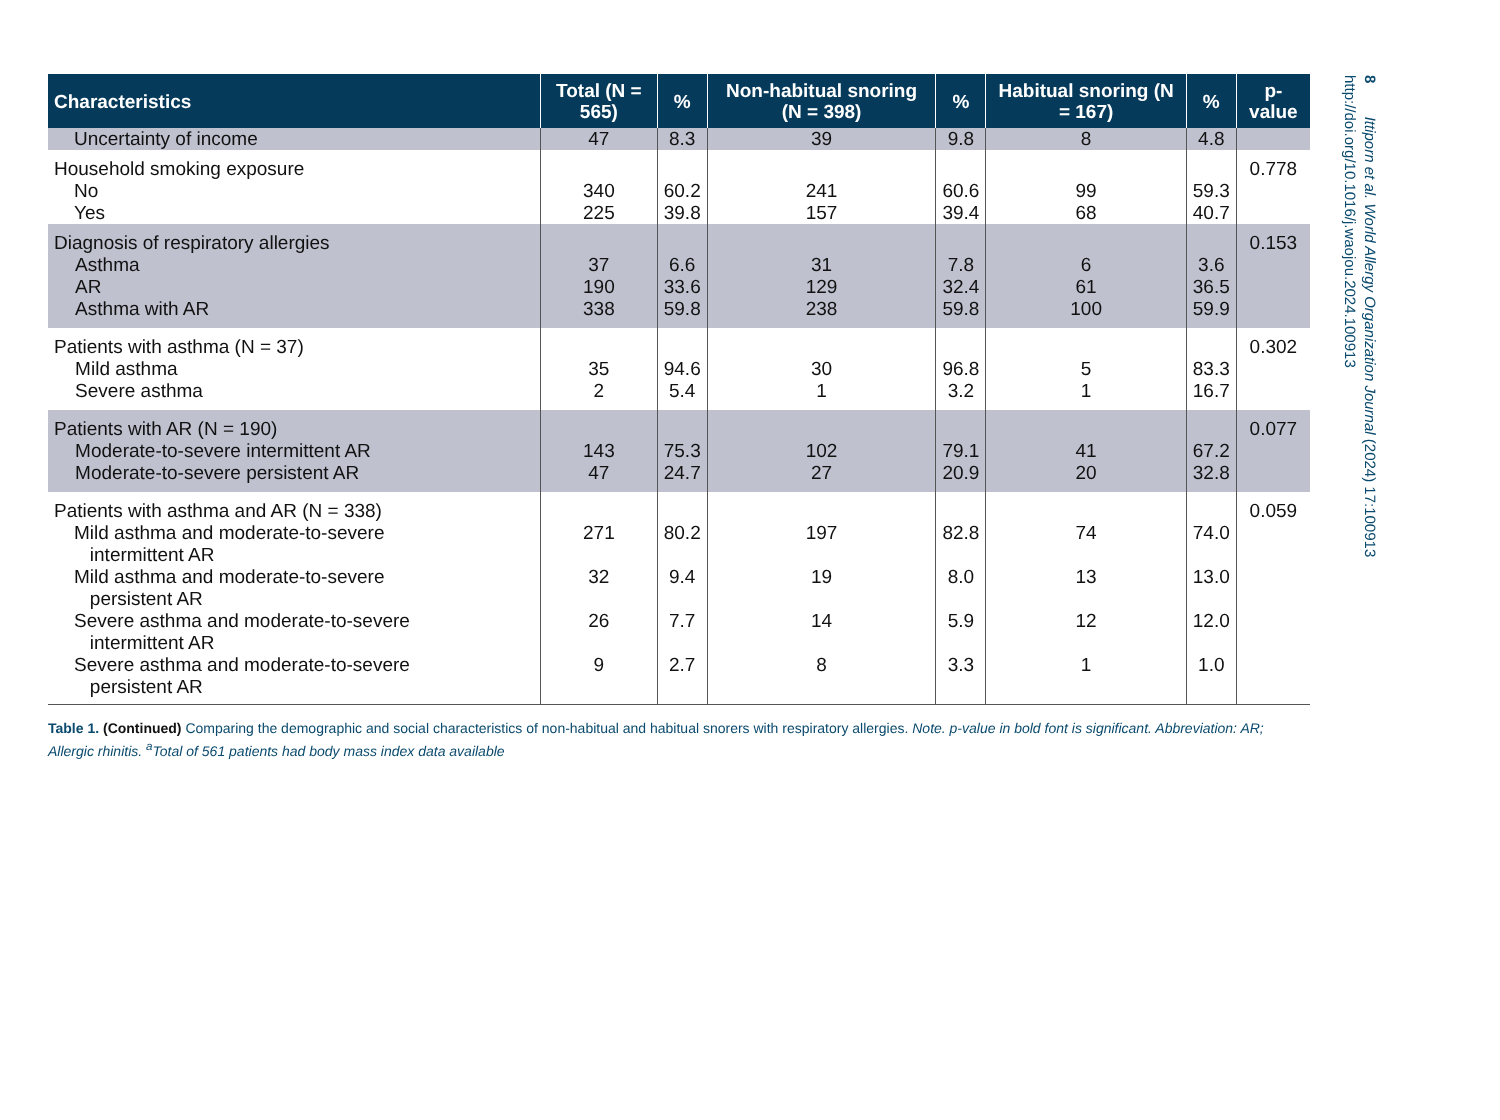8 Ittiporn et al. World Allergy Organization Journal (2024) 17:100913
http://doi.org/10.1016/j.waojou.2024.100913
| Characteristics | Total (N = 565) | % | Non-habitual snoring (N = 398) | % | Habitual snoring (N = 167) | % | p-value |
| --- | --- | --- | --- | --- | --- | --- | --- |
| Uncertainty of income | 47 | 8.3 | 39 | 9.8 | 8 | 4.8 | |
| Household smoking exposure No Yes | 340 225 | 60.2 39.8 | 241 157 | 60.6 39.4 | 99 68 | 59.3 40.7 | 0.778 |
| Diagnosis of respiratory allergies Asthma AR Asthma with AR | 37 190 338 | 6.6 33.6 59.8 | 31 129 238 | 7.8 32.4 59.8 | 6 61 100 | 3.6 36.5 59.9 | 0.153 |
| Patients with asthma (N = 37) Mild asthma Severe asthma | 35 2 | 94.6 5.4 | 30 1 | 96.8 3.2 | 5 1 | 83.3 16.7 | 0.302 |
| Patients with AR (N = 190) Moderate-to-severe intermittent AR Moderate-to-severe persistent AR | 143 47 | 75.3 24.7 | 102 27 | 79.1 20.9 | 41 20 | 67.2 32.8 | 0.077 |
| Patients with asthma and AR (N = 338) | | | | | | | 0.059 |
| Mild asthma and moderate-to-severe intermittent AR | 271 | 80.2 | 197 | 82.8 | 74 | 74.0 | |
| Mild asthma and moderate-to-severe persistent AR | 32 | 9.4 | 19 | 8.0 | 13 | 13.0 | |
| Severe asthma and moderate-to-severe intermittent AR | 26 | 7.7 | 14 | 5.9 | 12 | 12.0 | |
| Severe asthma and moderate-to-severe persistent AR | 9 | 2.7 | 8 | 3.3 | 1 | 1.0 | |
Table 1. (Continued) Comparing the demographic and social characteristics of non-habitual and habitual snorers with respiratory allergies. Note. p-value in bold font is significant. Abbreviation: AR; Allergic rhinitis. <sup>a</sup>Total of 561 patients had body mass index data available